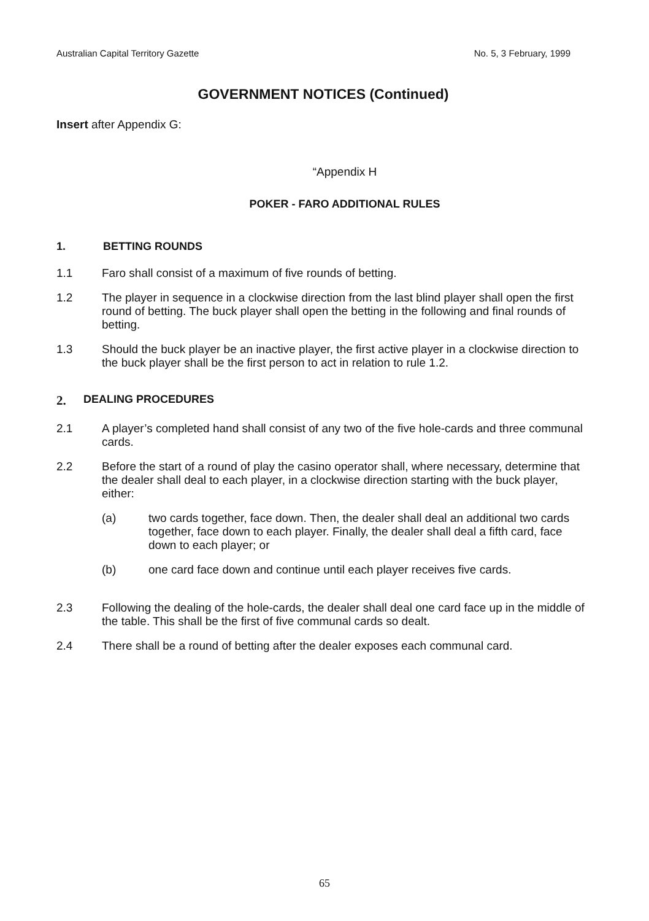Australian Capital Territory Gazette No. 5, 3 February, 1999
GOVERNMENT NOTICES (Continued)
Insert after Appendix G:
“Appendix H
POKER - FARO ADDITIONAL RULES
1. BETTING ROUNDS
1.1 Faro shall consist of a maximum of five rounds of betting.
1.2 The player in sequence in a clockwise direction from the last blind player shall open the first round of betting. The buck player shall open the betting in the following and final rounds of betting.
1.3 Should the buck player be an inactive player, the first active player in a clockwise direction to the buck player shall be the first person to act in relation to rule 1.2.
2. DEALING PROCEDURES
2.1 A player’s completed hand shall consist of any two of the five hole-cards and three communal cards.
2.2 Before the start of a round of play the casino operator shall, where necessary, determine that the dealer shall deal to each player, in a clockwise direction starting with the buck player, either:
(a) two cards together, face down. Then, the dealer shall deal an additional two cards together, face down to each player. Finally, the dealer shall deal a fifth card, face down to each player; or
(b) one card face down and continue until each player receives five cards.
2.3 Following the dealing of the hole-cards, the dealer shall deal one card face up in the middle of the table. This shall be the first of five communal cards so dealt.
2.4 There shall be a round of betting after the dealer exposes each communal card.
65